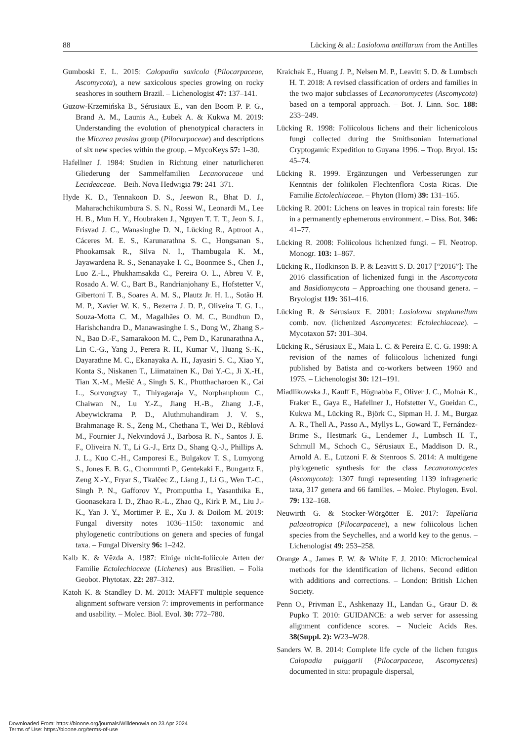88 Lücking & al.: Lasioloma antillarum from the Antilles
Gumboski E. L. 2015: Calopadia saxicola (Pilocarpaceae, Ascomycota), a new saxicolous species growing on rocky seashores in southern Brazil. – Lichenologist 47: 137–141.
Guzow-Krzemińska B., Sérusiaux E., van den Boom P. P. G., Brand A. M., Launis A., Łubek A. & Kukwa M. 2019: Understanding the evolution of phenotypical characters in the Micarea prasina group (Pilocarpaceae) and descriptions of six new species within the group. – MycoKeys 57: 1–30.
Hafellner J. 1984: Studien in Richtung einer naturlicheren Gliederung der Sammelfamilien Lecanoraceae und Lecideaceae. – Beih. Nova Hedwigia 79: 241–371.
Hyde K. D., Tennakoon D. S., Jeewon R., Bhat D. J., Maharachchikumbura S. S. N., Rossi W., Leonardi M., Lee H. B., Mun H. Y., Houbraken J., Nguyen T. T. T., Jeon S. J., Frisvad J. C., Wanasinghe D. N., Lücking R., Aptroot A., Cáceres M. E. S., Karunarathna S. C., Hongsanan S., Phookamsak R., Silva N. I., Thambugala K. M., Jayawardena R. S., Senanayake I. C., Boonmee S., Chen J., Luo Z.-L., Phukhamsakda C., Pereira O. L., Abreu V. P., Rosado A. W. C., Bart B., Randrianjohany E., Hofstetter V., Gibertoni T. B., Soares A. M. S., Plautz Jr. H. L., Sotão H. M. P., Xavier W. K. S., Bezerra J. D. P., Oliveira T. G. L., Souza-Motta C. M., Magalhães O. M. C., Bundhun D., Harishchandra D., Manawasinghe I. S., Dong W., Zhang S.-N., Bao D.-F., Samarakoon M. C., Pem D., Karunarathna A., Lin C.-G., Yang J., Perera R. H., Kumar V., Huang S.-K., Dayarathne M. C., Ekanayaka A. H., Jayasiri S. C., Xiao Y., Konta S., Niskanen T., Liimatainen K., Dai Y.-C., Ji X.-H., Tian X.-M., Mešić A., Singh S. K., Phutthacharoen K., Cai L., Sorvongxay T., Thiyagaraja V., Norphanphoun C., Chaiwan N., Lu Y.-Z., Jiang H.-B., Zhang J.-F., Abeywickrama P. D., Aluthmuhandiram J. V. S., Brahmanage R. S., Zeng M., Chethana T., Wei D., Réblová M., Fournier J., Nekvindová J., Barbosa R. N., Santos J. E. F., Oliveira N. T., Li G.-J., Ertz D., Shang Q.-J., Phillips A. J. L., Kuo C.-H., Camporesi E., Bulgakov T. S., Lumyong S., Jones E. B. G., Chomnunti P., Gentekaki E., Bungartz F., Zeng X.-Y., Fryar S., Tkalčec Z., Liang J., Li G., Wen T.-C., Singh P. N., Gafforov Y., Promputtha I., Yasanthika E., Goonasekara I. D., Zhao R.-L., Zhao Q., Kirk P. M., Liu J.-K., Yan J. Y., Mortimer P. E., Xu J. & Doilom M. 2019: Fungal diversity notes 1036–1150: taxonomic and phylogenetic contributions on genera and species of fungal taxa. – Fungal Diversity 96: 1–242.
Kalb K. & Vězda A. 1987: Einige nicht-foliicole Arten der Familie Ectolechiaceae (Lichenes) aus Brasilien. – Folia Geobot. Phytotax. 22: 287–312.
Katoh K. & Standley D. M. 2013: MAFFT multiple sequence alignment software version 7: improvements in performance and usability. – Molec. Biol. Evol. 30: 772–780.
Kraichak E., Huang J. P., Nelsen M. P., Leavitt S. D. & Lumbsch H. T. 2018: A revised classification of orders and families in the two major subclasses of Lecanoromycetes (Ascomycota) based on a temporal approach. – Bot. J. Linn. Soc. 188: 233–249.
Lücking R. 1998: Foliicolous lichens and their lichenicolous fungi collected during the Smithsonian International Cryptogamic Expedition to Guyana 1996. – Trop. Bryol. 15: 45–74.
Lücking R. 1999. Ergänzungen und Verbesserungen zur Kenntnis der foliikolen Flechtenflora Costa Ricas. Die Familie Ectolechiaceae. – Phyton (Horn) 39: 131–165.
Lücking R. 2001: Lichens on leaves in tropical rain forests: life in a permanently ephemerous environment. – Diss. Bot. 346: 41–77.
Lücking R. 2008: Foliicolous lichenized fungi. – Fl. Neotrop. Monogr. 103: 1–867.
Lücking R., Hodkinson B. P. & Leavitt S. D. 2017 [“2016”]: The 2016 classification of lichenized fungi in the Ascomycota and Basidiomycota – Approaching one thousand genera. – Bryologist 119: 361–416.
Lücking R. & Sérusiaux E. 2001: Lasioloma stephanellum comb. nov. (lichenized Ascomycetes: Ectolechiaceae). – Mycotaxon 57: 301–304.
Lücking R., Sérusiaux E., Maia L. C. & Pereira E. C. G. 1998: A revision of the names of foliicolous lichenized fungi published by Batista and co-workers between 1960 and 1975. – Lichenologist 30: 121–191.
Miadlikowska J., Kauff F., Högnabba F., Oliver J. C., Molnár K., Fraker E., Gaya E., Hafellner J., Hofstetter V., Gueidan C., Kukwa M., Lücking R., Björk C., Sipman H. J. M., Burgaz A. R., Thell A., Passo A., Myllys L., Goward T., Fernández-Brime S., Hestmark G., Lendemer J., Lumbsch H. T., Schmull M., Schoch C., Sérusiaux E., Maddison D. R., Arnold A. E., Lutzoni F. & Stenroos S. 2014: A multigene phylogenetic synthesis for the class Lecanoromycetes (Ascomycota): 1307 fungi representing 1139 infrageneric taxa, 317 genera and 66 families. – Molec. Phylogen. Evol. 79: 132–168.
Neuwirth G. & Stocker-Wörgötter E. 2017: Tapellaria palaeotropica (Pilocarpaceae), a new foliicolous lichen species from the Seychelles, and a world key to the genus. – Lichenologist 49: 253–258.
Orange A., James P. W. & White F. J. 2010: Microchemical methods for the identification of lichens. Second edition with additions and corrections. – London: British Lichen Society.
Penn O., Privman E., Ashkenazy H., Landan G., Graur D. & Pupko T. 2010: GUIDANCE: a web server for assessing alignment confidence scores. – Nucleic Acids Res. 38(Suppl. 2): W23–W28.
Sanders W. B. 2014: Complete life cycle of the lichen fungus Calopadia puiggarii (Pilocarpaceae, Ascomycetes) documented in situ: propagule dispersal,
Downloaded From: https://bioone.org/journals/Willdenowia on 23 Apr 2024
Terms of Use: https://bioone.org/terms-of-use